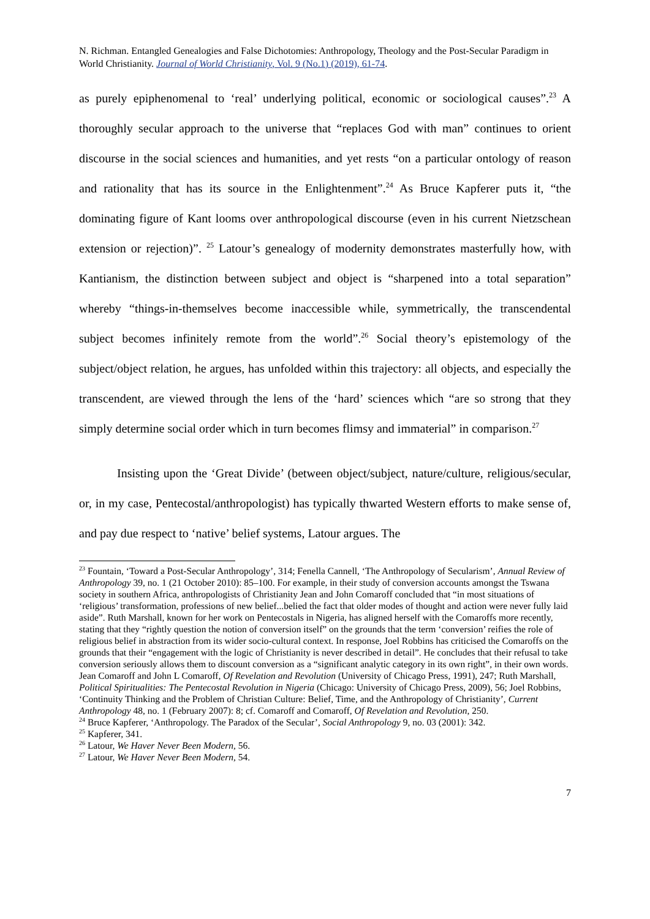N. Richman. Entangled Genealogies and False Dichotomies: Anthropology, Theology and the Post-Secular Paradigm in World Christianity. Journal of World Christianity, Vol. 9 (No.1) (2019), 61-74.
as purely epiphenomenal to ‘real’ underlying political, economic or sociological causes”.<sup>23</sup> A thoroughly secular approach to the universe that “replaces God with man” continues to orient discourse in the social sciences and humanities, and yet rests “on a particular ontology of reason and rationality that has its source in the Enlightenment”.<sup>24</sup> As Bruce Kapferer puts it, “the dominating figure of Kant looms over anthropological discourse (even in his current Nietzschean extension or rejection)”. <sup>25</sup> Latour’s genealogy of modernity demonstrates masterfully how, with Kantianism, the distinction between subject and object is “sharpened into a total separation” whereby “things-in-themselves become inaccessible while, symmetrically, the transcendental subject becomes infinitely remote from the world”.<sup>26</sup> Social theory’s epistemology of the subject/object relation, he argues, has unfolded within this trajectory: all objects, and especially the transcendent, are viewed through the lens of the ‘hard’ sciences which “are so strong that they simply determine social order which in turn becomes flimsy and immaterial” in comparison.<sup>27</sup>
Insisting upon the ‘Great Divide’ (between object/subject, nature/culture, religious/secular, or, in my case, Pentecostal/anthropologist) has typically thwarted Western efforts to make sense of, and pay due respect to ‘native’ belief systems, Latour argues. The
<sup>23</sup> Fountain, ‘Toward a Post-Secular Anthropology’, 314; Fenella Cannell, ‘The Anthropology of Secularism’, Annual Review of Anthropology 39, no. 1 (21 October 2010): 85–100. For example, in their study of conversion accounts amongst the Tswana society in southern Africa, anthropologists of Christianity Jean and John Comaroff concluded that “in most situations of ‘religious’ transformation, professions of new belief...belied the fact that older modes of thought and action were never fully laid aside”. Ruth Marshall, known for her work on Pentecostals in Nigeria, has aligned herself with the Comaroffs more recently, stating that they “rightly question the notion of conversion itself” on the grounds that the term ‘conversion’ reifies the role of religious belief in abstraction from its wider socio-cultural context. In response, Joel Robbins has criticised the Comaroffs on the grounds that their “engagement with the logic of Christianity is never described in detail”. He concludes that their refusal to take conversion seriously allows them to discount conversion as a “significant analytic category in its own right”, in their own words. Jean Comaroff and John L Comaroff, Of Revelation and Revolution (University of Chicago Press, 1991), 247; Ruth Marshall, Political Spiritualities: The Pentecostal Revolution in Nigeria (Chicago: University of Chicago Press, 2009), 56; Joel Robbins, ‘Continuity Thinking and the Problem of Christian Culture: Belief, Time, and the Anthropology of Christianity’, Current Anthropology 48, no. 1 (February 2007): 8; cf. Comaroff and Comaroff, Of Revelation and Revolution, 250.
<sup>24</sup> Bruce Kapferer, ‘Anthropology. The Paradox of the Secular’, Social Anthropology 9, no. 03 (2001): 342.
<sup>25</sup> Kapferer, 341.
<sup>26</sup> Latour, We Haver Never Been Modern, 56.
<sup>27</sup> Latour, We Haver Never Been Modern, 54.
7